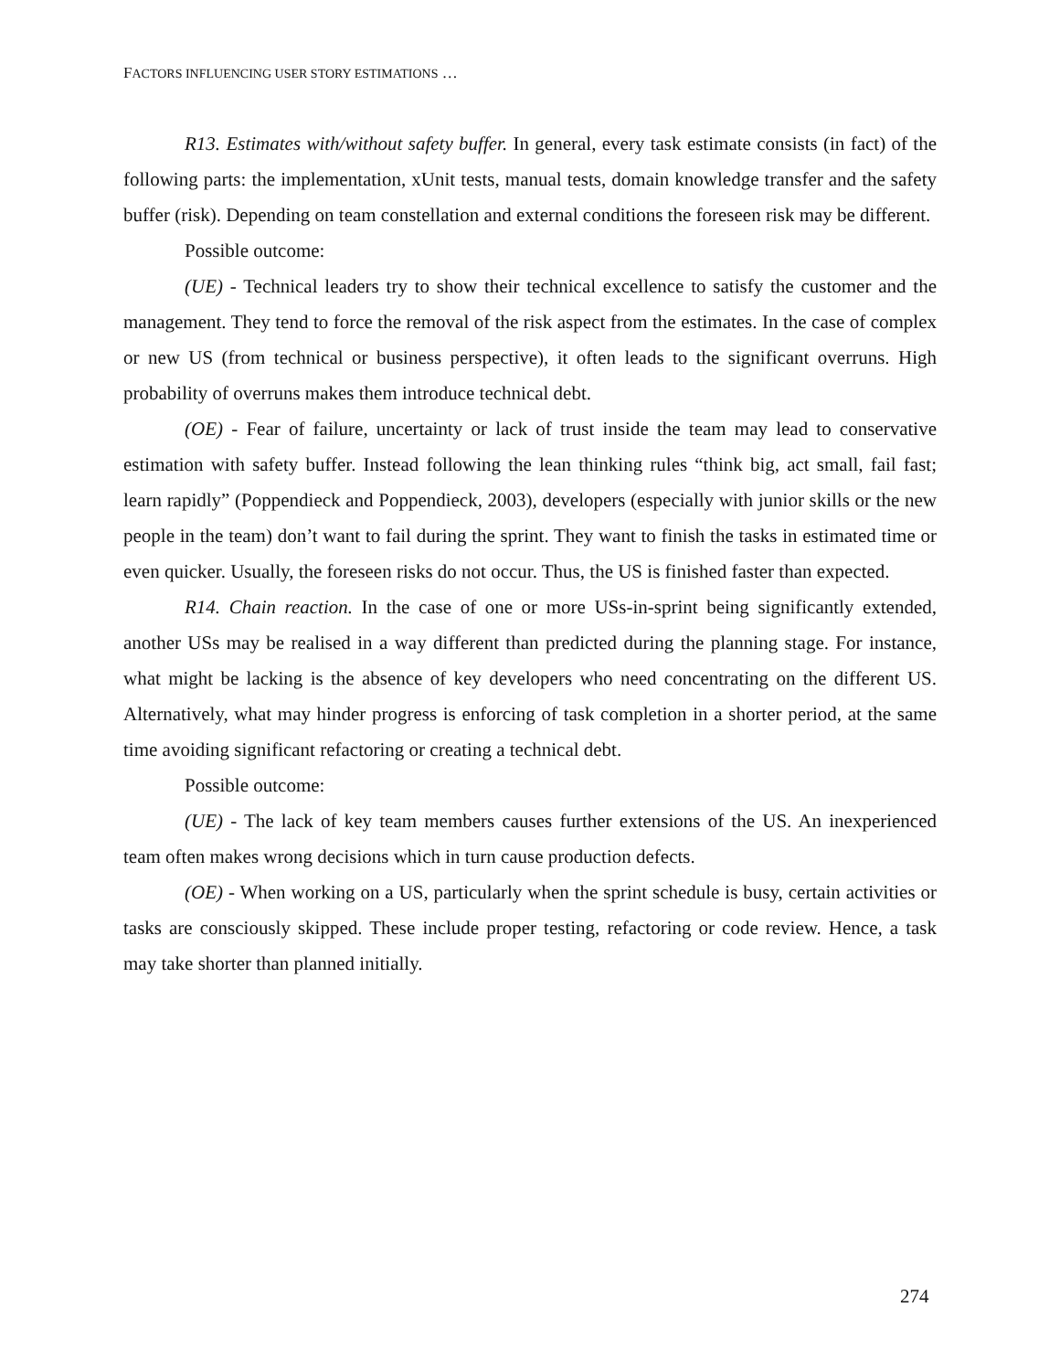FACTORS INFLUENCING USER STORY ESTIMATIONS …
R13. Estimates with/without safety buffer. In general, every task estimate consists (in fact) of the following parts: the implementation, xUnit tests, manual tests, domain knowledge transfer and the safety buffer (risk). Depending on team constellation and external conditions the foreseen risk may be different.
Possible outcome:
(UE) - Technical leaders try to show their technical excellence to satisfy the customer and the management. They tend to force the removal of the risk aspect from the estimates. In the case of complex or new US (from technical or business perspective), it often leads to the significant overruns. High probability of overruns makes them introduce technical debt.
(OE) - Fear of failure, uncertainty or lack of trust inside the team may lead to conservative estimation with safety buffer. Instead following the lean thinking rules “think big, act small, fail fast; learn rapidly” (Poppendieck and Poppendieck, 2003), developers (especially with junior skills or the new people in the team) don’t want to fail during the sprint. They want to finish the tasks in estimated time or even quicker. Usually, the foreseen risks do not occur. Thus, the US is finished faster than expected.
R14. Chain reaction. In the case of one or more USs-in-sprint being significantly extended, another USs may be realised in a way different than predicted during the planning stage. For instance, what might be lacking is the absence of key developers who need concentrating on the different US. Alternatively, what may hinder progress is enforcing of task completion in a shorter period, at the same time avoiding significant refactoring or creating a technical debt.
Possible outcome:
(UE) - The lack of key team members causes further extensions of the US. An inexperienced team often makes wrong decisions which in turn cause production defects.
(OE) - When working on a US, particularly when the sprint schedule is busy, certain activities or tasks are consciously skipped. These include proper testing, refactoring or code review. Hence, a task may take shorter than planned initially.
274